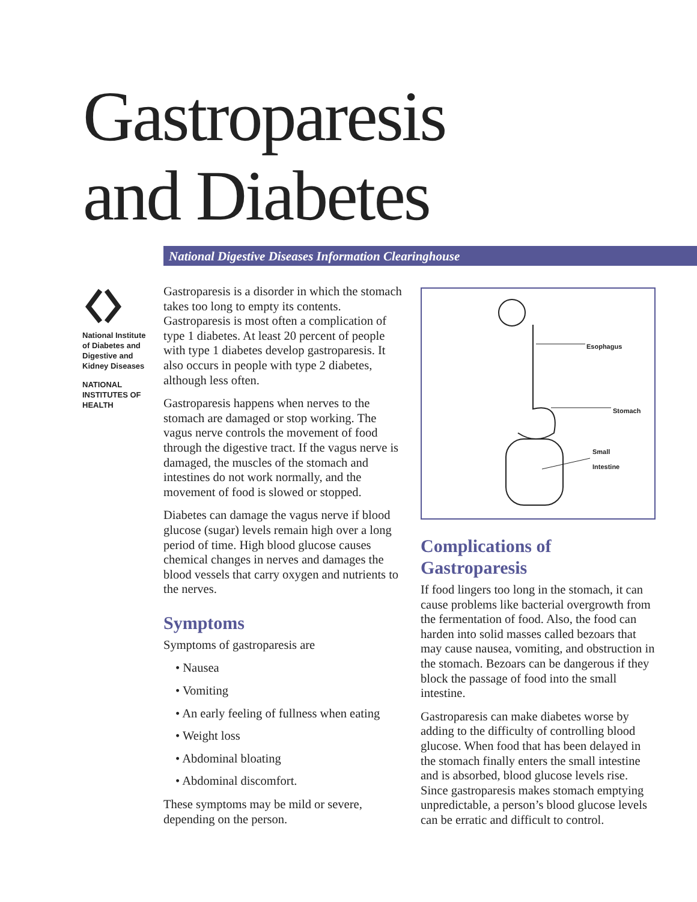Gastroparesis
and Diabetes
National Digestive Diseases Information Clearinghouse
National Institute of Diabetes and Digestive and Kidney Diseases
NATIONAL INSTITUTES OF HEALTH
Gastroparesis is a disorder in which the stomach takes too long to empty its contents. Gastroparesis is most often a complication of type 1 diabetes. At least 20 percent of people with type 1 diabetes develop gastroparesis. It also occurs in people with type 2 diabetes, although less often.
Gastroparesis happens when nerves to the stomach are damaged or stop working. The vagus nerve controls the movement of food through the digestive tract. If the vagus nerve is damaged, the muscles of the stomach and intestines do not work normally, and the movement of food is slowed or stopped.
Diabetes can damage the vagus nerve if blood glucose (sugar) levels remain high over a long period of time. High blood glucose causes chemical changes in nerves and damages the blood vessels that carry oxygen and nutrients to the nerves.
Symptoms
Symptoms of gastroparesis are
• Nausea
• Vomiting
• An early feeling of fullness when eating
• Weight loss
• Abdominal bloating
• Abdominal discomfort.
These symptoms may be mild or severe, depending on the person.
Esophagus
Stomach
Small
Intestine
Complications of Gastroparesis
If food lingers too long in the stomach, it can cause problems like bacterial over­growth from the fermentation of food. Also, the food can harden into solid masses called bezoars that may cause nausea, vomiting, and obstruction in the stomach. Bezoars can be dangerous if they block the passage of food into the small intestine.
Gastroparesis can make diabetes worse by adding to the difficulty of controlling blood glucose. When food that has been delayed in the stomach finally enters the small intestine and is absorbed, blood glucose levels rise. Since gastroparesis makes stomach emptying unpredictable, a person’s blood glucose levels can be erratic and difficult to control.